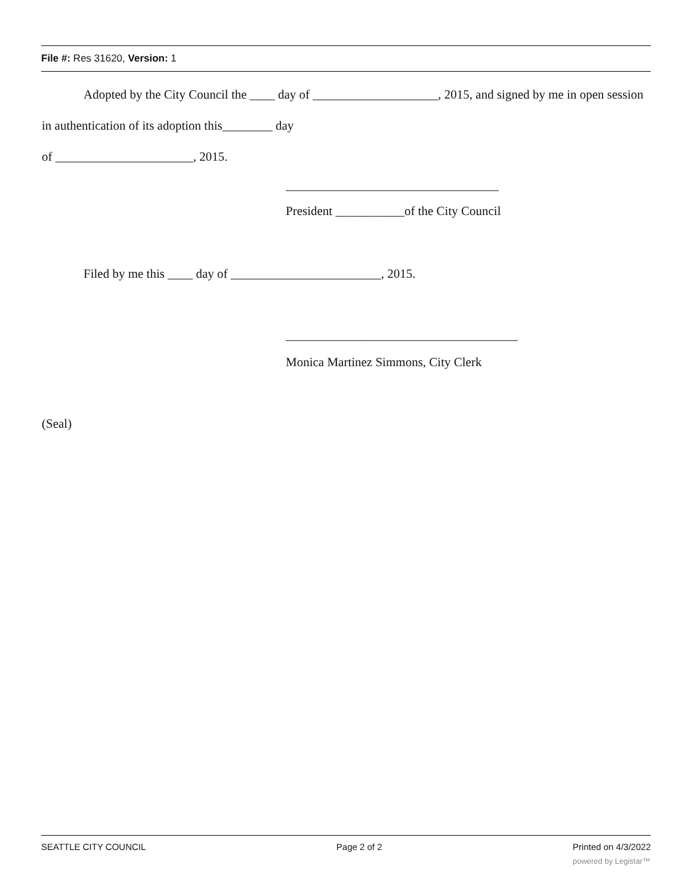File #: Res 31620, Version: 1
Adopted by the City Council the ____ day of ____________________, 2015, and signed by me in open session in authentication of its adoption this________ day
of ______________________, 2015.
__________________________________
President ___________of the City Council
Filed by me this ____ day of ________________________, 2015.
_____________________________________
Monica Martinez Simmons, City Clerk
(Seal)
SEATTLE CITY COUNCIL Page 2 of 2 Printed on 4/3/2022
powered by Legistar™